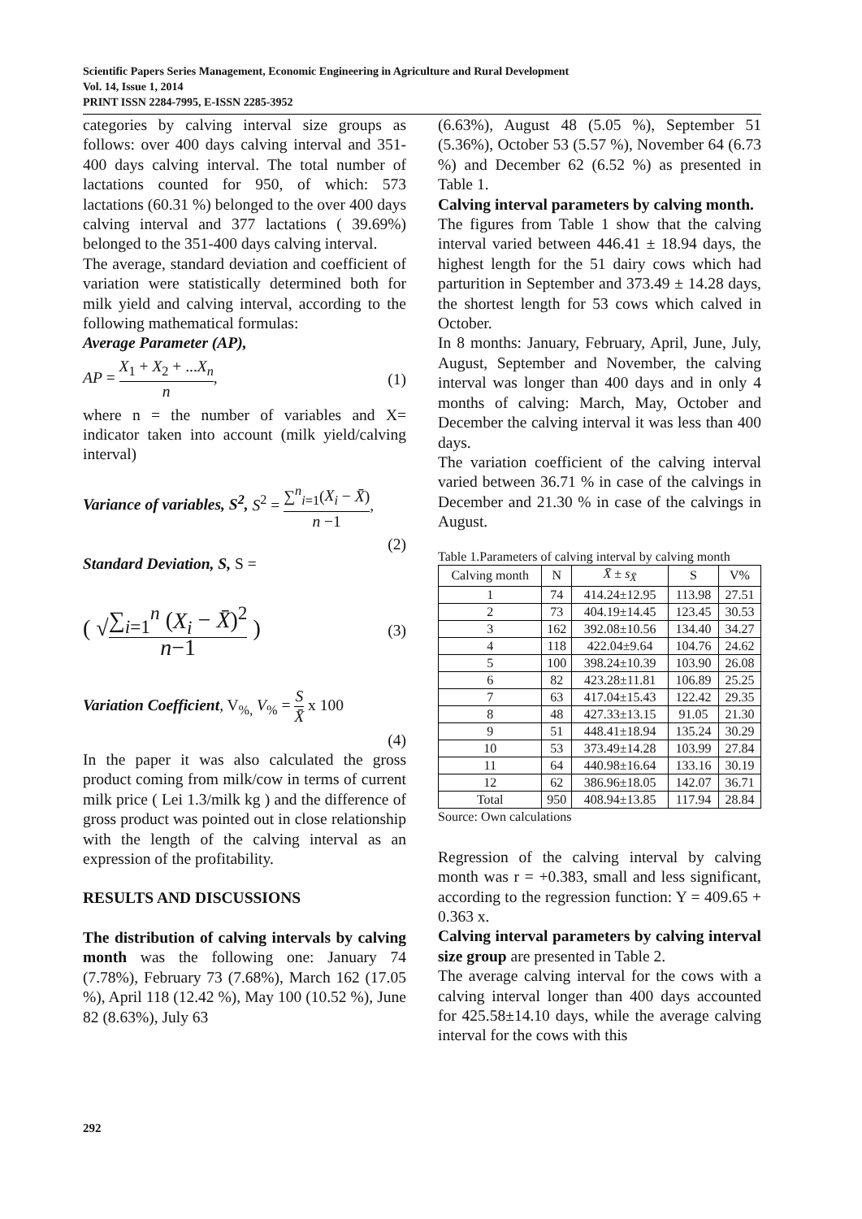Scientific Papers Series Management, Economic Engineering in Agriculture and Rural Development
Vol. 14, Issue 1, 2014
PRINT ISSN 2284-7995, E-ISSN 2285-3952
categories by calving interval size groups as follows: over 400 days calving interval and 351-400 days calving interval. The total number of lactations counted for 950, of which: 573 lactations (60.31 %) belonged to the over 400 days calving interval and 377 lactations ( 39.69%) belonged to the 351-400 days calving interval.
The average, standard deviation and coefficient of variation were statistically determined both for milk yield and calving interval, according to the following mathematical formulas:
Average Parameter (AP),
AP = X<sub>1</sub> + X<sub>2</sub> + ...X<sub>n</sub> n, (1)
where n = the number of variables and X= indicator taken into account (milk yield/calving interval)
Variance of variables, S<sup>2</sup>, S<sup>2</sup> = ∑<sup>n</sup><sub>i=1</sub>(X<sub>i</sub> − X̄) n −1,
(2)
Standard Deviation, S, S =
( √∑<sub>i=1</sub><sup>n</sup> (X<sub>i</sub> − X̄)<sup>2</sup> n−1 ) (3)
Variation Coefficient, V<sub>%,</sub> V<sub>%</sub> = S X̄ x 100
(4)
In the paper it was also calculated the gross product coming from milk/cow in terms of current milk price ( Lei 1.3/milk kg ) and the difference of gross product was pointed out in close relationship with the length of the calving interval as an expression of the profitability.
RESULTS AND DISCUSSIONS
The distribution of calving intervals by calving month was the following one: January 74 (7.78%), February 73 (7.68%), March 162 (17.05 %), April 118 (12.42 %), May 100 (10.52 %), June 82 (8.63%), July 63
(6.63%), August 48 (5.05 %), September 51 (5.36%), October 53 (5.57 %), November 64 (6.73 %) and December 62 (6.52 %) as presented in Table 1.
Calving interval parameters by calving month.
The figures from Table 1 show that the calving interval varied between 446.41 ± 18.94 days, the highest length for the 51 dairy cows which had parturition in September and 373.49 ± 14.28 days, the shortest length for 53 cows which calved in October.
In 8 months: January, February, April, June, July, August, September and November, the calving interval was longer than 400 days and in only 4 months of calving: March, May, October and December the calving interval it was less than 400 days.
The variation coefficient of the calving interval varied between 36.71 % in case of the calvings in December and 21.30 % in case of the calvings in August.
Table 1.Parameters of calving interval by calving month
| Calving month | N | X̄ ± s<sub>X̄</sub> | S | V% |
| --- | --- | --- | --- | --- |
| 1 | 74 | 414.24±12.95 | 113.98 | 27.51 |
| 2 | 73 | 404.19±14.45 | 123.45 | 30.53 |
| 3 | 162 | 392.08±10.56 | 134.40 | 34.27 |
| 4 | 118 | 422.04±9.64 | 104.76 | 24.62 |
| 5 | 100 | 398.24±10.39 | 103.90 | 26.08 |
| 6 | 82 | 423.28±11.81 | 106.89 | 25.25 |
| 7 | 63 | 417.04±15.43 | 122.42 | 29.35 |
| 8 | 48 | 427.33±13.15 | 91.05 | 21.30 |
| 9 | 51 | 448.41±18.94 | 135.24 | 30.29 |
| 10 | 53 | 373.49±14.28 | 103.99 | 27.84 |
| 11 | 64 | 440.98±16.64 | 133.16 | 30.19 |
| 12 | 62 | 386.96±18.05 | 142.07 | 36.71 |
| Total | 950 | 408.94±13.85 | 117.94 | 28.84 |
Source: Own calculations
Regression of the calving interval by calving month was r = +0.383, small and less significant, according to the regression function: Y = 409.65 + 0.363 x.
Calving interval parameters by calving interval size group are presented in Table 2.
The average calving interval for the cows with a calving interval longer than 400 days accounted for 425.58±14.10 days, while the average calving interval for the cows with this
292